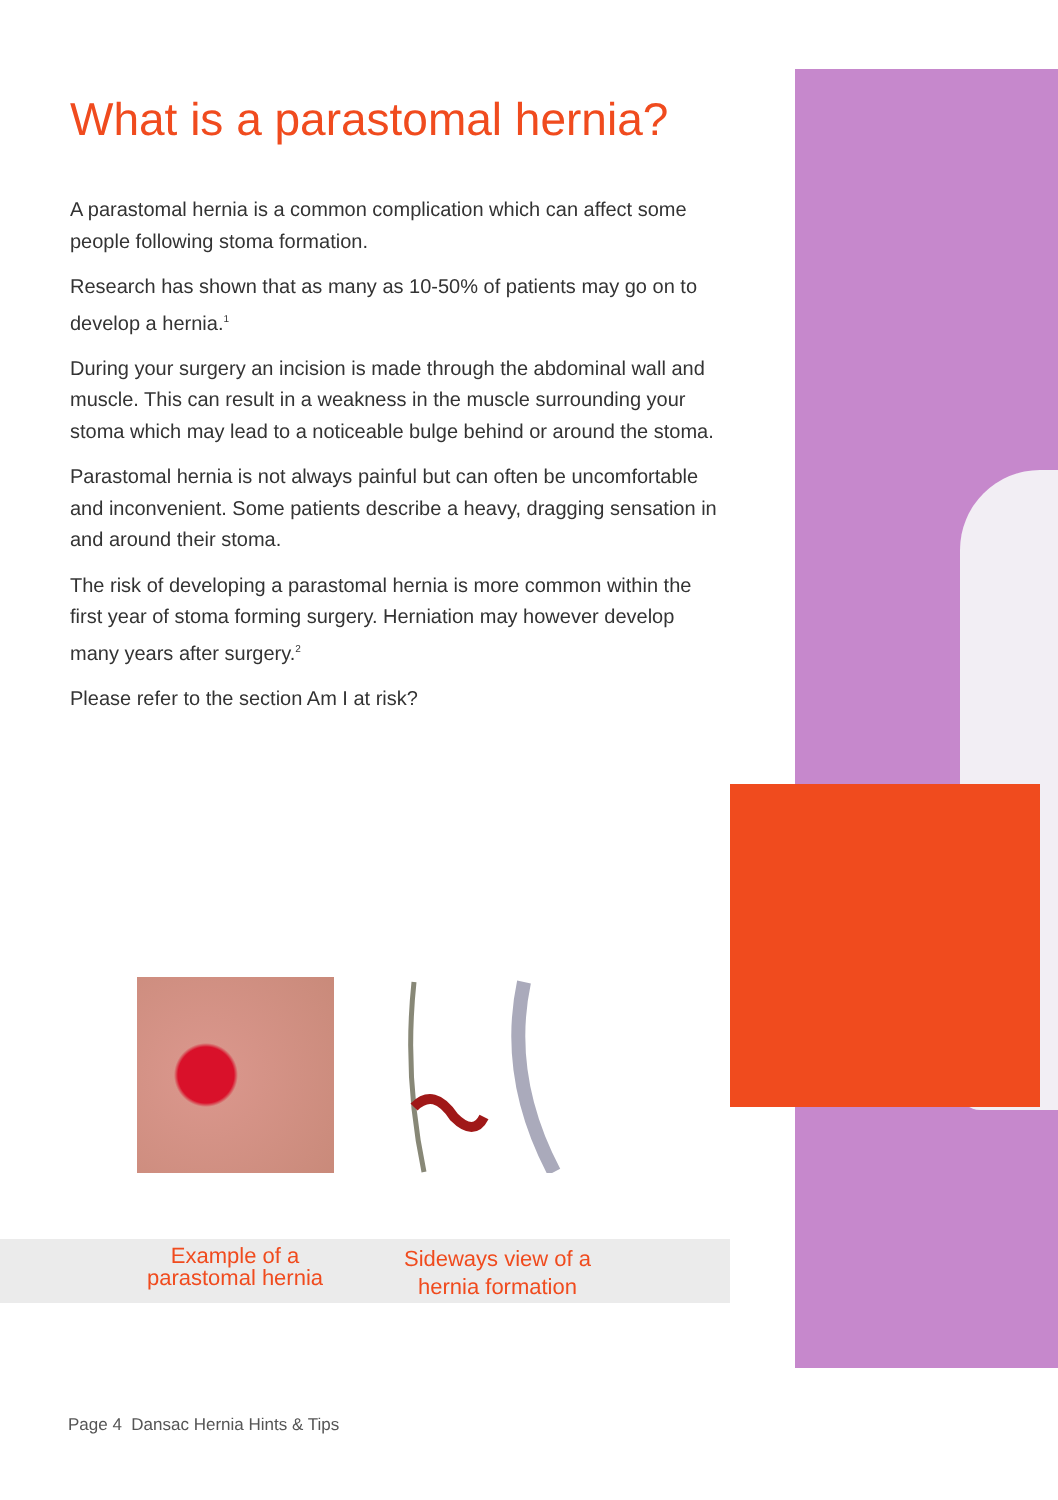What is a parastomal hernia?
A parastomal hernia is a common complication which can affect some people following stoma formation.
Research has shown that as many as 10-50% of patients may go on to develop a hernia.<sup>1</sup>
During your surgery an incision is made through the abdominal wall and muscle. This can result in a weakness in the muscle surrounding your stoma which may lead to a noticeable bulge behind or around the stoma.
Parastomal hernia is not always painful but can often be uncomfortable and inconvenient. Some patients describe a heavy, dragging sensation in and around their stoma.
The risk of developing a parastomal hernia is more common within the first year of stoma forming surgery. Herniation may however develop many years after surgery.<sup>2</sup>
Please refer to the section Am I at risk?
Example of a parastomal hernia
Sideways view of a hernia formation
Page 4 Dansac Hernia Hints & Tips